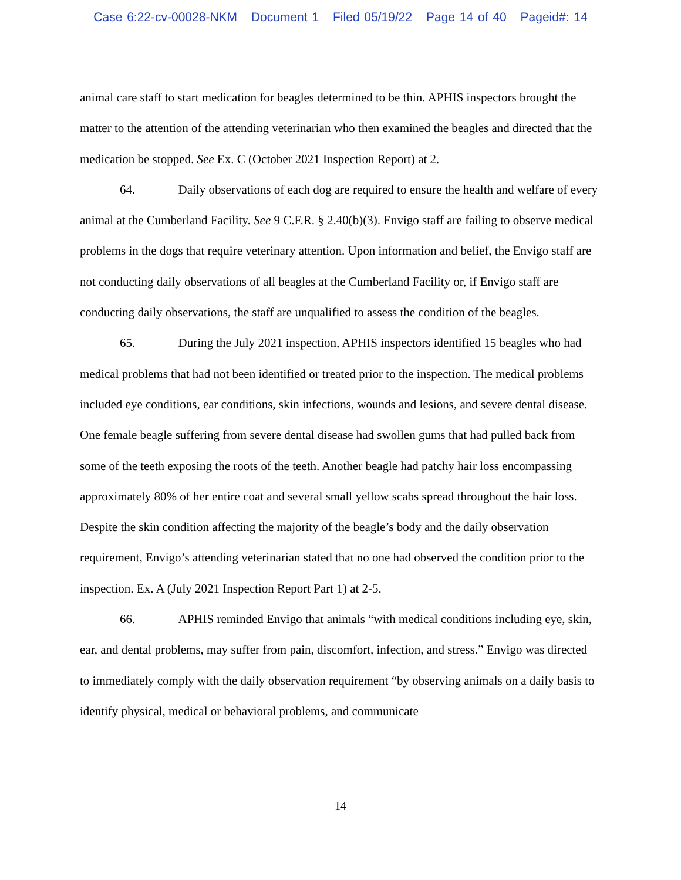Case 6:22-cv-00028-NKM Document 1 Filed 05/19/22 Page 14 of 40 Pageid#: 14
animal care staff to start medication for beagles determined to be thin. APHIS inspectors brought the matter to the attention of the attending veterinarian who then examined the beagles and directed that the medication be stopped. See Ex. C (October 2021 Inspection Report) at 2.
64. Daily observations of each dog are required to ensure the health and welfare of every animal at the Cumberland Facility. See 9 C.F.R. § 2.40(b)(3). Envigo staff are failing to observe medical problems in the dogs that require veterinary attention. Upon information and belief, the Envigo staff are not conducting daily observations of all beagles at the Cumberland Facility or, if Envigo staff are conducting daily observations, the staff are unqualified to assess the condition of the beagles.
65. During the July 2021 inspection, APHIS inspectors identified 15 beagles who had medical problems that had not been identified or treated prior to the inspection. The medical problems included eye conditions, ear conditions, skin infections, wounds and lesions, and severe dental disease. One female beagle suffering from severe dental disease had swollen gums that had pulled back from some of the teeth exposing the roots of the teeth. Another beagle had patchy hair loss encompassing approximately 80% of her entire coat and several small yellow scabs spread throughout the hair loss. Despite the skin condition affecting the majority of the beagle’s body and the daily observation requirement, Envigo’s attending veterinarian stated that no one had observed the condition prior to the inspection. Ex. A (July 2021 Inspection Report Part 1) at 2-5.
66. APHIS reminded Envigo that animals “with medical conditions including eye, skin, ear, and dental problems, may suffer from pain, discomfort, infection, and stress.” Envigo was directed to immediately comply with the daily observation requirement “by observing animals on a daily basis to identify physical, medical or behavioral problems, and communicate
14